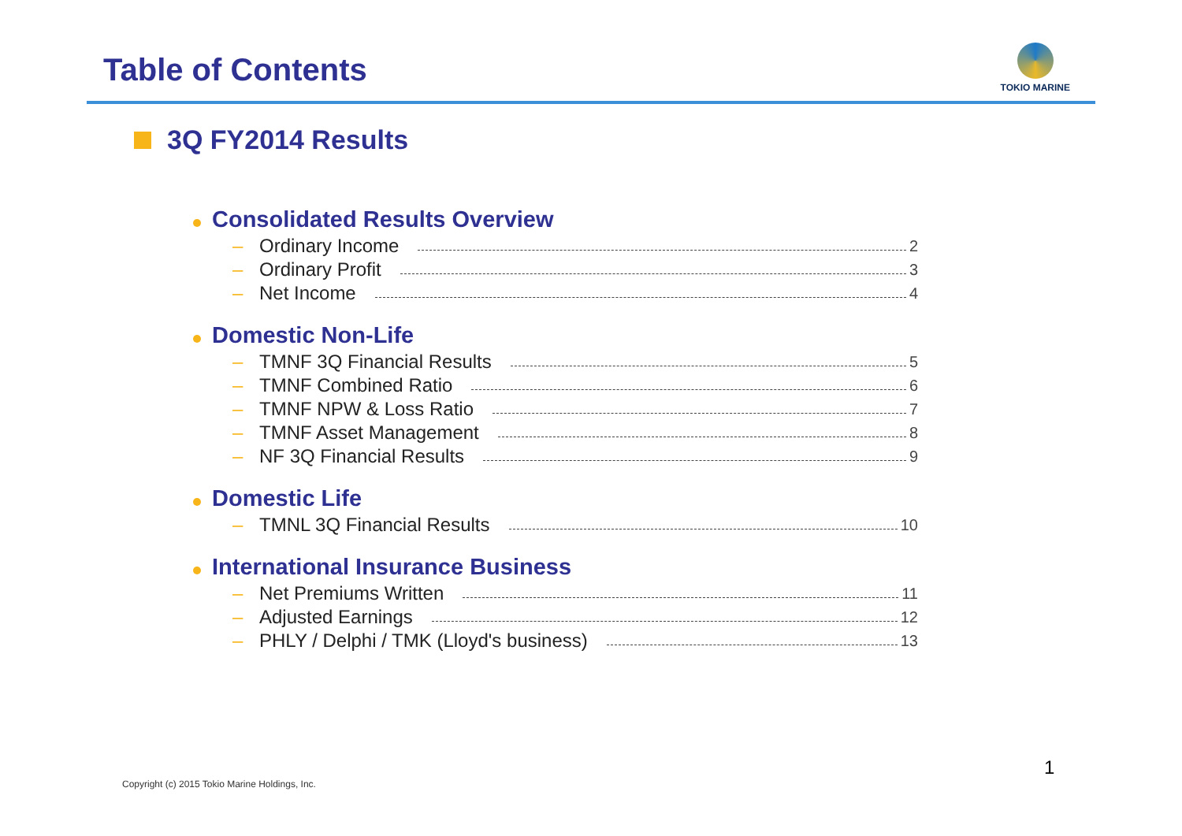Table of Contents
TOKIO MARINE
3Q FY2014 Results
Consolidated Results Overview
– Ordinary Income 2
– Ordinary Profit 3
– Net Income 4
Domestic Non-Life
– TMNF 3Q Financial Results 5
– TMNF Combined Ratio 6
– TMNF NPW & Loss Ratio 7
– TMNF Asset Management 8
– NF 3Q Financial Results 9
Domestic Life
– TMNL 3Q Financial Results 10
International Insurance Business
– Net Premiums Written 11
– Adjusted Earnings 12
– PHLY / Delphi / TMK (Lloyd's business) 13
Copyright (c) 2015 Tokio Marine Holdings, Inc.
1